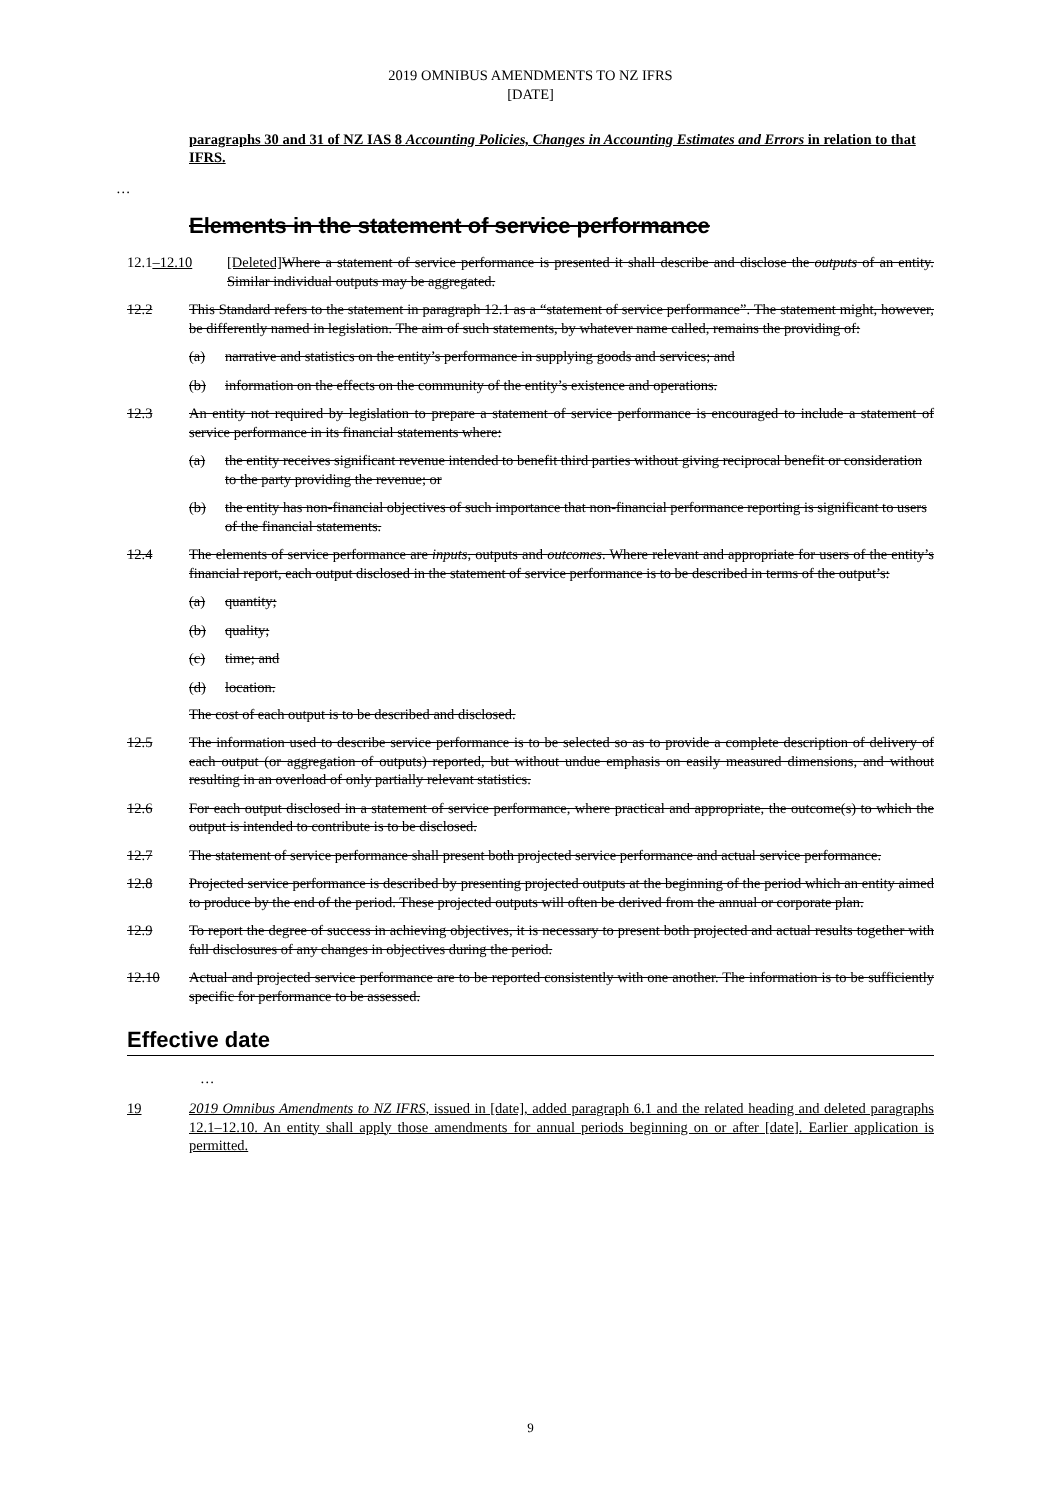2019 OMNIBUS AMENDMENTS TO NZ IFRS
[DATE]
paragraphs 30 and 31 of NZ IAS 8 Accounting Policies, Changes in Accounting Estimates and Errors in relation to that IFRS.
…
Elements in the statement of service performance
12.1–12.10 [Deleted] Where a statement of service performance is presented it shall describe and disclose the outputs of an entity. Similar individual outputs may be aggregated.
12.2 This Standard refers to the statement in paragraph 12.1 as a “statement of service performance”. The statement might, however, be differently named in legislation. The aim of such statements, by whatever name called, remains the providing of:
(a) narrative and statistics on the entity’s performance in supplying goods and services; and
(b) information on the effects on the community of the entity’s existence and operations.
12.3 An entity not required by legislation to prepare a statement of service performance is encouraged to include a statement of service performance in its financial statements where:
(a) the entity receives significant revenue intended to benefit third parties without giving reciprocal benefit or consideration to the party providing the revenue; or
(b) the entity has non-financial objectives of such importance that non-financial performance reporting is significant to users of the financial statements.
12.4 The elements of service performance are inputs, outputs and outcomes. Where relevant and appropriate for users of the entity’s financial report, each output disclosed in the statement of service performance is to be described in terms of the output’s:
(a) quantity;
(b) quality;
(c) time; and
(d) location.
The cost of each output is to be described and disclosed.
12.5 The information used to describe service performance is to be selected so as to provide a complete description of delivery of each output (or aggregation of outputs) reported, but without undue emphasis on easily measured dimensions, and without resulting in an overload of only partially relevant statistics.
12.6 For each output disclosed in a statement of service performance, where practical and appropriate, the outcome(s) to which the output is intended to contribute is to be disclosed.
12.7 The statement of service performance shall present both projected service performance and actual service performance.
12.8 Projected service performance is described by presenting projected outputs at the beginning of the period which an entity aimed to produce by the end of the period. These projected outputs will often be derived from the annual or corporate plan.
12.9 To report the degree of success in achieving objectives, it is necessary to present both projected and actual results together with full disclosures of any changes in objectives during the period.
12.10 Actual and projected service performance are to be reported consistently with one another. The information is to be sufficiently specific for performance to be assessed.
Effective date
…
19 2019 Omnibus Amendments to NZ IFRS, issued in [date], added paragraph 6.1 and the related heading and deleted paragraphs 12.1–12.10. An entity shall apply those amendments for annual periods beginning on or after [date]. Earlier application is permitted.
9